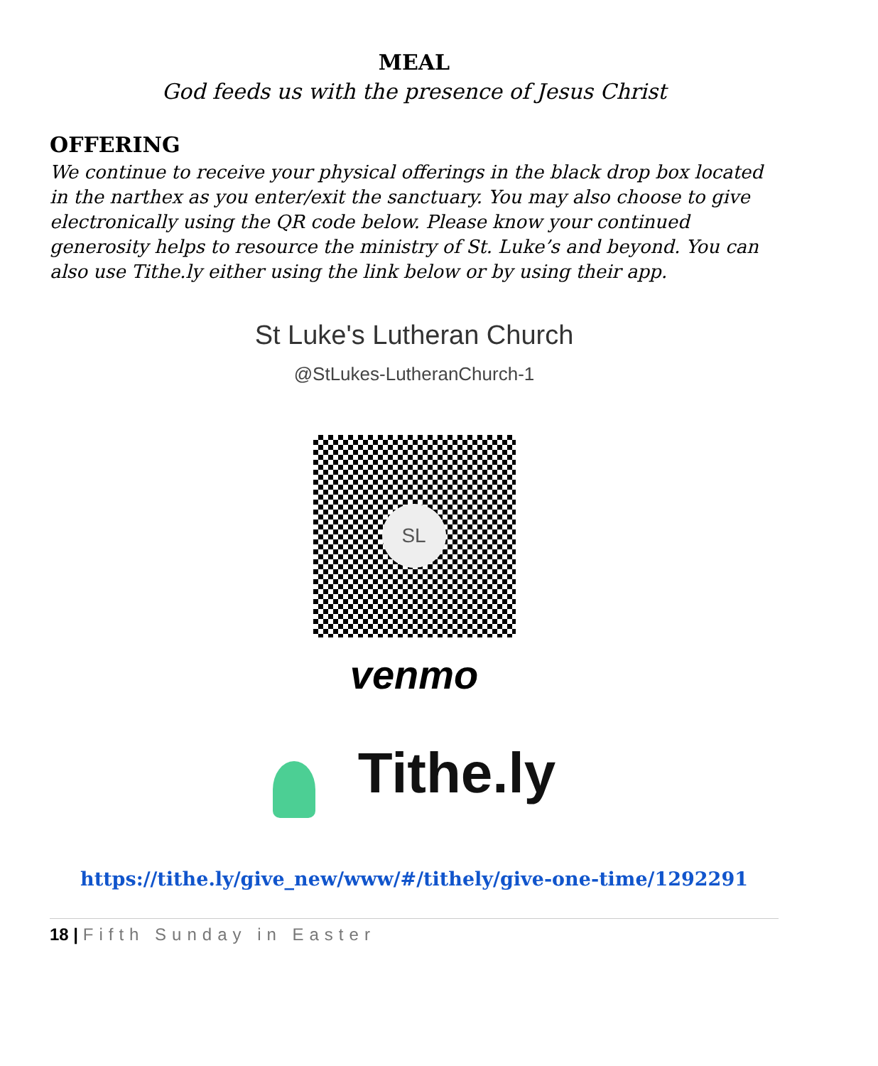MEAL
God feeds us with the presence of Jesus Christ
OFFERING
We continue to receive your physical offerings in the black drop box located in the narthex as you enter/exit the sanctuary. You may also choose to give electronically using the QR code below. Please know your continued generosity helps to resource the ministry of St. Luke’s and beyond. You can also use Tithe.ly either using the link below or by using their app.
St Luke's Lutheran Church
@StLukes-LutheranChurch-1
SL
venmo
Tithe.ly
https://tithe.ly/give_new/www/#/tithely/give-one-time/1292291
18 | Fifth Sunday in Easter